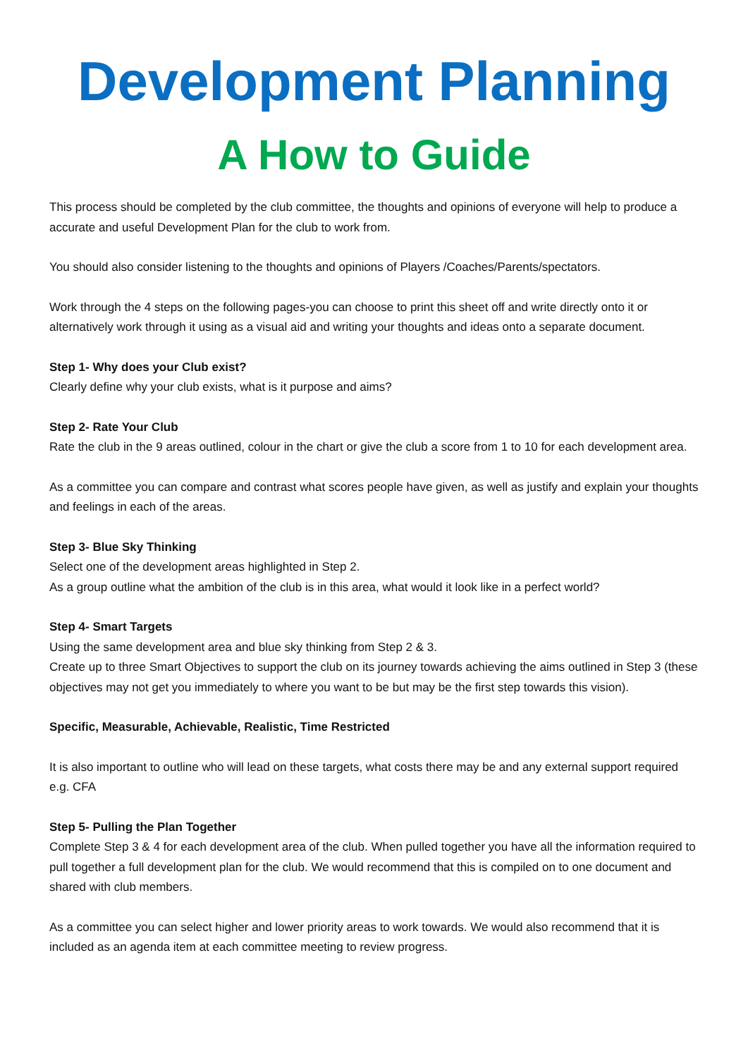Development Planning
A How to Guide
This process should be completed by the club committee, the thoughts and opinions of everyone will help to produce a accurate and useful Development Plan for the club to work from.
You should also consider listening to the thoughts and opinions of Players /Coaches/Parents/spectators.
Work through the 4 steps on the following pages-you can choose to print this sheet off and write directly onto it or alternatively work through it using as a visual aid and writing your thoughts and ideas onto a separate document.
Step 1- Why does your Club exist?
Clearly define why your club exists, what is it purpose and aims?
Step 2- Rate Your Club
Rate the club in the 9 areas outlined, colour in the chart or give the club a score from 1 to 10 for each development area.
As a committee you can compare and contrast what scores people have given, as well as justify and explain your thoughts and feelings in each of the areas.
Step 3- Blue Sky Thinking
Select one of the development areas highlighted in Step 2.
As a group outline what the ambition of the club is in this area, what would it look like in a perfect world?
Step 4- Smart Targets
Using the same development area and blue sky thinking from Step 2 & 3.
Create up to three Smart Objectives to support the club on its journey towards achieving the aims outlined in Step 3 (these objectives may not get you immediately to where you want to be but may be the first step towards this vision).
Specific, Measurable, Achievable, Realistic, Time Restricted
It is also important to outline who will lead on these targets, what costs there may be and any external support required e.g. CFA
Step 5- Pulling the Plan Together
Complete Step 3 & 4 for each development area of the club. When pulled together you have all the information required to pull together a full development plan for the club. We would recommend that this is compiled on to one document and shared with club members.
As a committee you can select higher and lower priority areas to work towards. We would also recommend that it is included as an agenda item at each committee meeting to review progress.